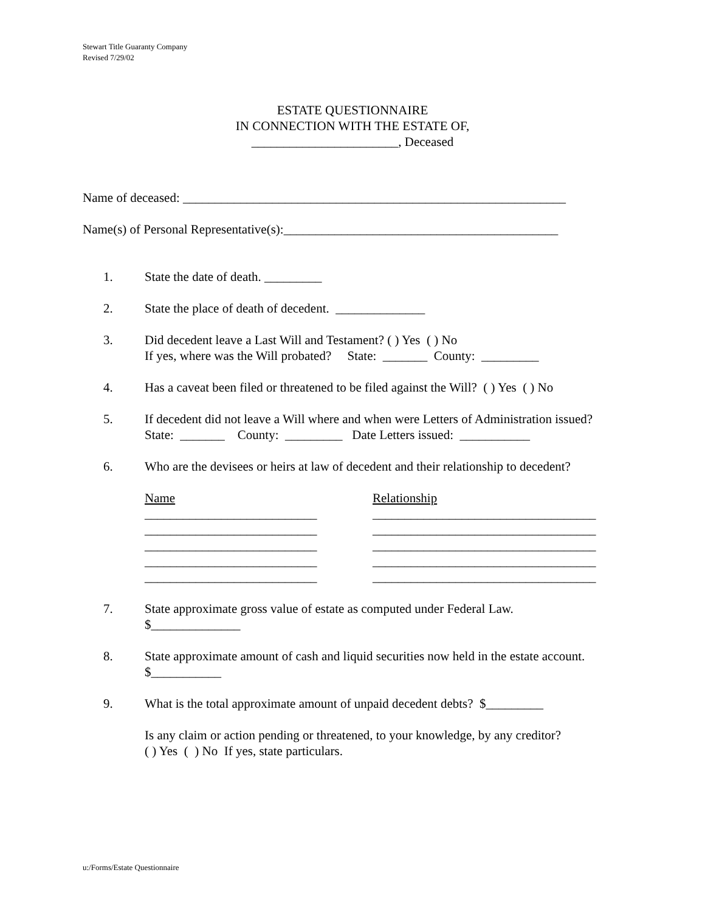Stewart Title Guaranty Company
Revised 7/29/02
ESTATE QUESTIONNAIRE
IN CONNECTION WITH THE ESTATE OF,
_______________________, Deceased
Name of deceased: ____________________________________________________________
Name(s) of Personal Representative(s):___________________________________________
1. State the date of death. _________
2. State the place of death of decedent. ______________
3. Did decedent leave a Last Will and Testament? ( ) Yes ( ) No
If yes, where was the Will probated? State: _______ County: _________
4. Has a caveat been filed or threatened to be filed against the Will? ( ) Yes ( ) No
5. If decedent did not leave a Will where and when were Letters of Administration issued?
State: _______ County: _________ Date Letters issued: ___________
6. Who are the devisees or heirs at law of decedent and their relationship to decedent?
Name
___________________________
___________________________
___________________________
___________________________
___________________________
Relationship
___________________________________
___________________________________
___________________________________
___________________________________
___________________________________
7. State approximate gross value of estate as computed under Federal Law.
$______________
8. State approximate amount of cash and liquid securities now held in the estate account.
$___________
9. What is the total approximate amount of unpaid decedent debts? $_________
Is any claim or action pending or threatened, to your knowledge, by any creditor?
( ) Yes ( ) No If yes, state particulars.
u:/Forms/Estate Questionnaire